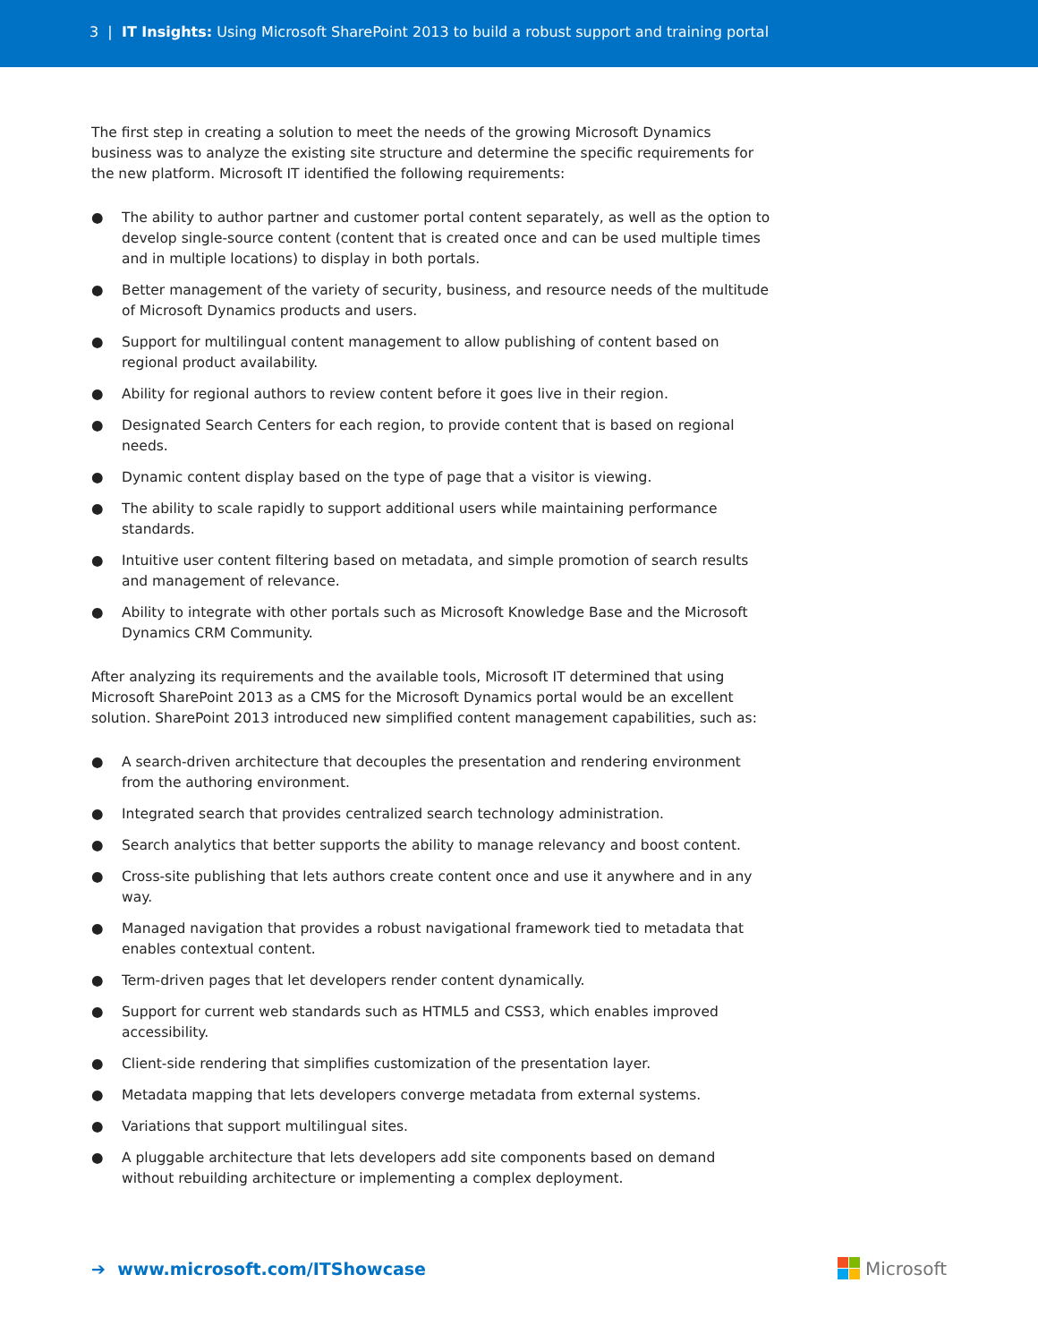3 | IT Insights: Using Microsoft SharePoint 2013 to build a robust support and training portal
The first step in creating a solution to meet the needs of the growing Microsoft Dynamics business was to analyze the existing site structure and determine the specific requirements for the new platform. Microsoft IT identified the following requirements:
● The ability to author partner and customer portal content separately, as well as the option to develop single-source content (content that is created once and can be used multiple times and in multiple locations) to display in both portals.
● Better management of the variety of security, business, and resource needs of the multitude of Microsoft Dynamics products and users.
● Support for multilingual content management to allow publishing of content based on regional product availability.
● Ability for regional authors to review content before it goes live in their region.
● Designated Search Centers for each region, to provide content that is based on regional needs.
● Dynamic content display based on the type of page that a visitor is viewing.
● The ability to scale rapidly to support additional users while maintaining performance standards.
● Intuitive user content filtering based on metadata, and simple promotion of search results and management of relevance.
● Ability to integrate with other portals such as Microsoft Knowledge Base and the Microsoft Dynamics CRM Community.
After analyzing its requirements and the available tools, Microsoft IT determined that using Microsoft SharePoint 2013 as a CMS for the Microsoft Dynamics portal would be an excellent solution. SharePoint 2013 introduced new simplified content management capabilities, such as:
● A search-driven architecture that decouples the presentation and rendering environment from the authoring environment.
● Integrated search that provides centralized search technology administration.
● Search analytics that better supports the ability to manage relevancy and boost content.
● Cross-site publishing that lets authors create content once and use it anywhere and in any way.
● Managed navigation that provides a robust navigational framework tied to metadata that enables contextual content.
● Term-driven pages that let developers render content dynamically.
● Support for current web standards such as HTML5 and CSS3, which enables improved accessibility.
● Client-side rendering that simplifies customization of the presentation layer.
● Metadata mapping that lets developers converge metadata from external systems.
● Variations that support multilingual sites.
● A pluggable architecture that lets developers add site components based on demand without rebuilding architecture or implementing a complex deployment.
➔ www.microsoft.com/ITShowcase
Microsoft